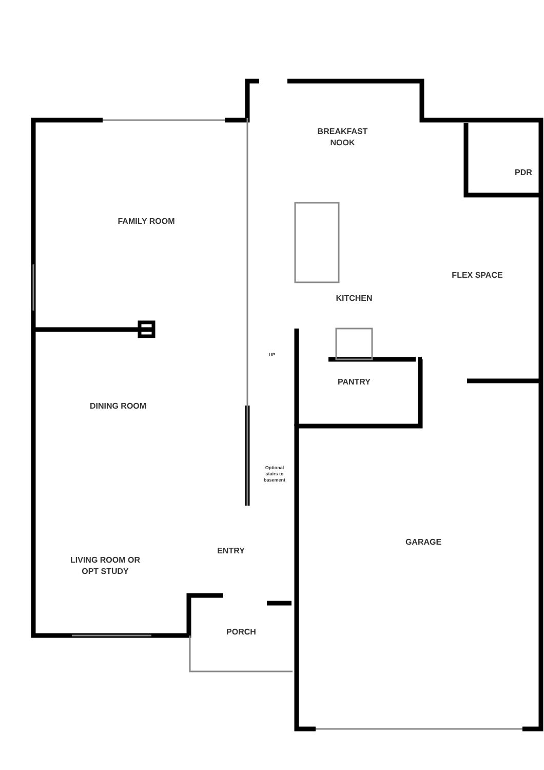BREAKFAST
NOOK
PDR
FAMILY ROOM
FLEX SPACE
KITCHEN
UP
PANTRY
DINING ROOM
Optional stairs to basement
GARAGE
ENTRY
LIVING ROOM OR
OPT STUDY
PORCH